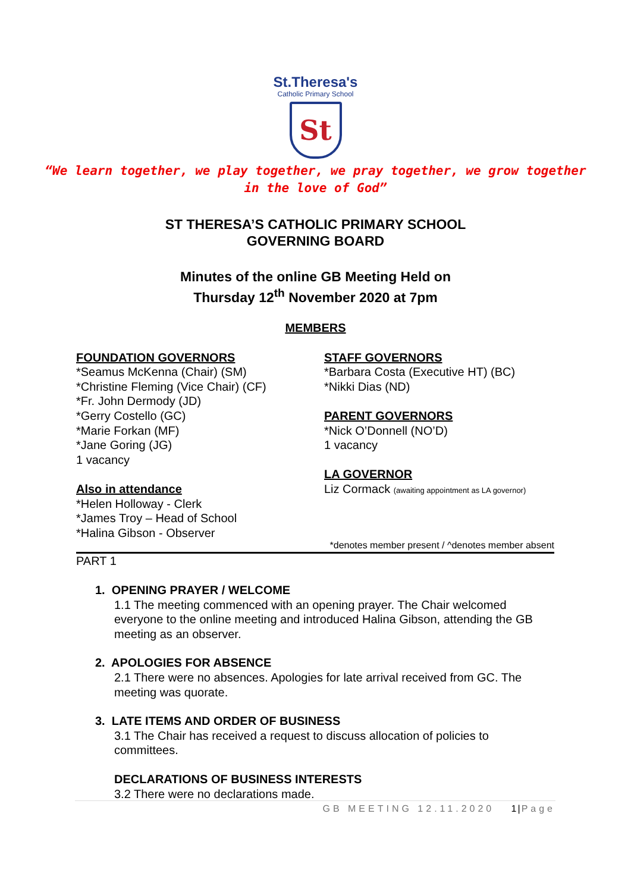St.Theresa's
Catholic Primary School
St
“We learn together, we play together, we pray together, we grow together
in the love of God”
ST THERESA’S CATHOLIC PRIMARY SCHOOL
GOVERNING BOARD
Minutes of the online GB Meeting Held on
Thursday 12<sup>th</sup> November 2020 at 7pm
MEMBERS
FOUNDATION GOVERNORS
*Seamus McKenna (Chair) (SM)
*Christine Fleming (Vice Chair) (CF)
*Fr. John Dermody (JD)
*Gerry Costello (GC)
*Marie Forkan (MF)
*Jane Goring (JG)
1 vacancy
Also in attendance
*Helen Holloway - Clerk
*James Troy – Head of School
*Halina Gibson - Observer
STAFF GOVERNORS
*Barbara Costa (Executive HT) (BC)
*Nikki Dias (ND)
PARENT GOVERNORS
*Nick O’Donnell (NO’D)
1 vacancy
LA GOVERNOR
Liz Cormack (awaiting appointment as LA governor)
*denotes member present / ^denotes member absent
PART 1
1. OPENING PRAYER / WELCOME
1.1 The meeting commenced with an opening prayer. The Chair welcomed everyone to the online meeting and introduced Halina Gibson, attending the GB meeting as an observer.
2. APOLOGIES FOR ABSENCE
2.1 There were no absences. Apologies for late arrival received from GC. The meeting was quorate.
3. LATE ITEMS AND ORDER OF BUSINESS
3.1 The Chair has received a request to discuss allocation of policies to committees.
DECLARATIONS OF BUSINESS INTERESTS
3.2 There were no declarations made.
GB MEETING 12.11.2020 1|Page